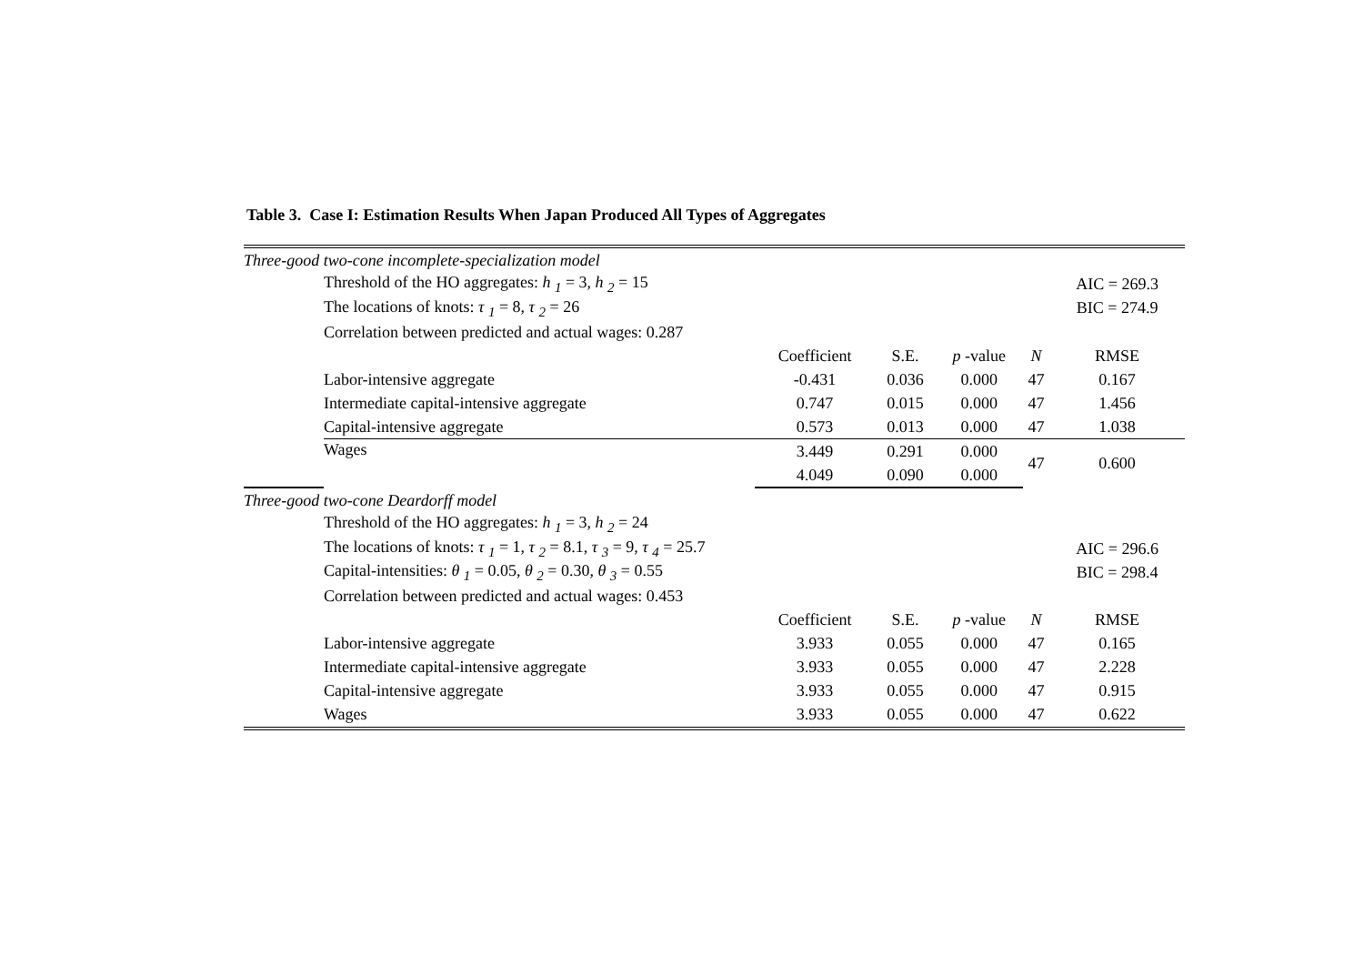Table 3. Case I: Estimation Results When Japan Produced All Types of Aggregates
| Three-good two-cone incomplete-specialization model | | | | | | |
| | Threshold of the HO aggregates: h <sub>1</sub> = 3, h <sub>2</sub> = 15 | | | | | AIC = 269.3 |
| | The locations of knots: τ <sub>1</sub> = 8, τ <sub>2</sub> = 26 | | | | | BIC = 274.9 |
| | Correlation between predicted and actual wages: 0.287 | | | | | |
| | | Coefficient | S.E. | p -value | N | RMSE |
| | Labor-intensive aggregate | -0.431 | 0.036 | 0.000 | 47 | 0.167 |
| | Intermediate capital-intensive aggregate | 0.747 | 0.015 | 0.000 | 47 | 1.456 |
| | Capital-intensive aggregate | 0.573 | 0.013 | 0.000 | 47 | 1.038 |
| | Wages | 3.449 | 0.291 | 0.000 | 47 | 0.600 |
| | | 4.049 | 0.090 | 0.000 | | |
| Three-good two-cone Deardorff model | | | | | | |
| | Threshold of the HO aggregates: h <sub>1</sub> = 3, h <sub>2</sub> = 24 | | | | | |
| | The locations of knots: τ <sub>1</sub> = 1, τ <sub>2</sub> = 8.1, τ <sub>3</sub> = 9, τ <sub>4</sub> = 25.7 | | | | | AIC = 296.6 |
| | Capital-intensities: θ <sub>1</sub> = 0.05, θ <sub>2</sub> = 0.30, θ <sub>3</sub> = 0.55 | | | | | BIC = 298.4 |
| | Correlation between predicted and actual wages: 0.453 | | | | | |
| | | Coefficient | S.E. | p -value | N | RMSE |
| | Labor-intensive aggregate | 3.933 | 0.055 | 0.000 | 47 | 0.165 |
| | Intermediate capital-intensive aggregate | 3.933 | 0.055 | 0.000 | 47 | 2.228 |
| | Capital-intensive aggregate | 3.933 | 0.055 | 0.000 | 47 | 0.915 |
| | Wages | 3.933 | 0.055 | 0.000 | 47 | 0.622 |